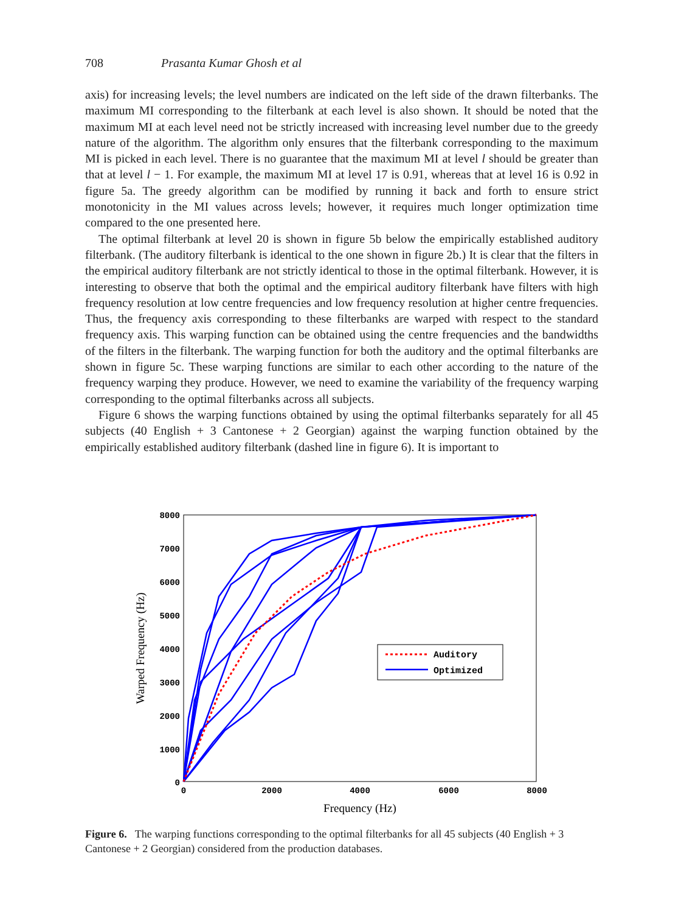708 Prasanta Kumar Ghosh et al
axis) for increasing levels; the level numbers are indicated on the left side of the drawn filterbanks. The maximum MI corresponding to the filterbank at each level is also shown. It should be noted that the maximum MI at each level need not be strictly increased with increasing level number due to the greedy nature of the algorithm. The algorithm only ensures that the filterbank corresponding to the maximum MI is picked in each level. There is no guarantee that the maximum MI at level l should be greater than that at level l − 1. For example, the maximum MI at level 17 is 0.91, whereas that at level 16 is 0.92 in figure 5a. The greedy algorithm can be modified by running it back and forth to ensure strict monotonicity in the MI values across levels; however, it requires much longer optimization time compared to the one presented here.
The optimal filterbank at level 20 is shown in figure 5b below the empirically established auditory filterbank. (The auditory filterbank is identical to the one shown in figure 2b.) It is clear that the filters in the empirical auditory filterbank are not strictly identical to those in the optimal filterbank. However, it is interesting to observe that both the optimal and the empirical auditory filterbank have filters with high frequency resolution at low centre frequencies and low frequency resolution at higher centre frequencies. Thus, the frequency axis corresponding to these filterbanks are warped with respect to the standard frequency axis. This warping function can be obtained using the centre frequencies and the bandwidths of the filters in the filterbank. The warping function for both the auditory and the optimal filterbanks are shown in figure 5c. These warping functions are similar to each other according to the nature of the frequency warping they produce. However, we need to examine the variability of the frequency warping corresponding to the optimal filterbanks across all subjects.
Figure 6 shows the warping functions obtained by using the optimal filterbanks separately for all 45 subjects (40 English + 3 Cantonese + 2 Georgian) against the warping function obtained by the empirically established auditory filterbank (dashed line in figure 6). It is important to
8000
7000
6000
5000
4000
3000
2000
1000
0
0
2000
4000
6000
8000
Auditory
Optimized
Frequency (Hz)
Warped Frequency (Hz)
Figure 6. The warping functions corresponding to the optimal filterbanks for all 45 subjects (40 English + 3 Cantonese + 2 Georgian) considered from the production databases.